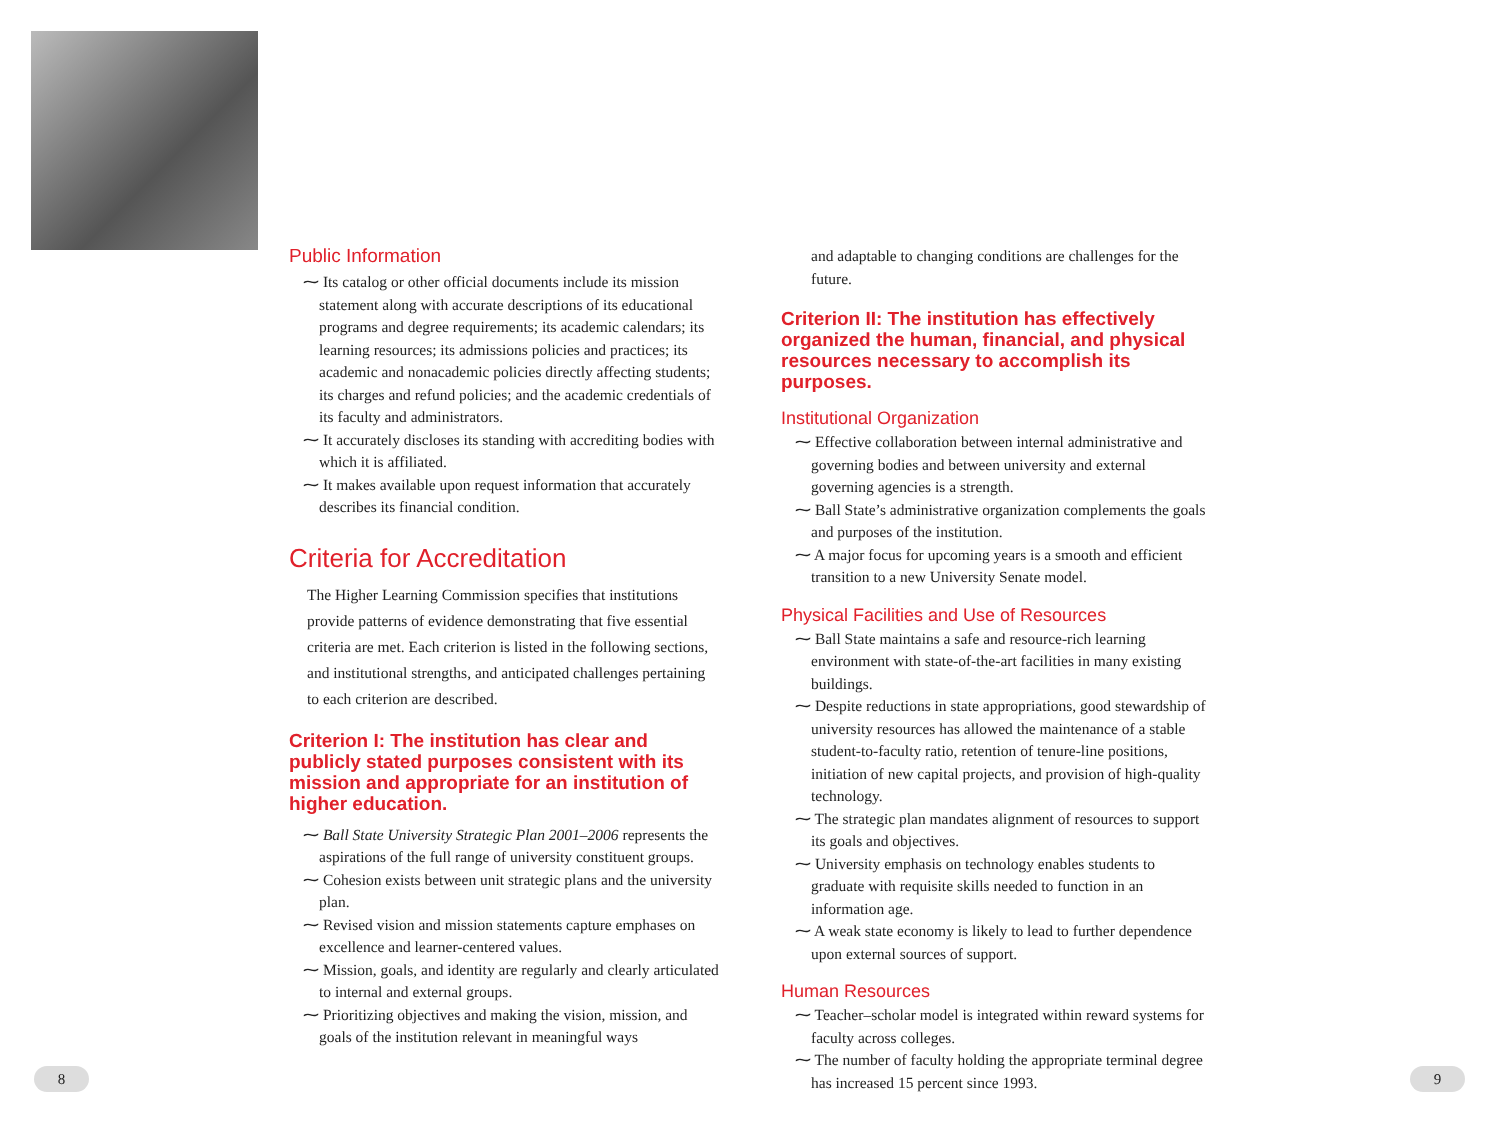Public Information
⁓ Its catalog or other official documents include its mission statement along with accurate descriptions of its educational programs and degree requirements; its academic calendars; its learning resources; its admissions policies and practices; its academic and nonacademic policies directly affecting students; its charges and refund policies; and the academic credentials of its faculty and administrators.
⁓ It accurately discloses its standing with accrediting bodies with which it is affiliated.
⁓ It makes available upon request information that accurately describes its financial condition.
Criteria for Accreditation
The Higher Learning Commission specifies that institutions provide patterns of evidence demonstrating that five essential criteria are met. Each criterion is listed in the following sections, and institutional strengths, and anticipated challenges pertaining to each criterion are described.
Criterion I: The institution has clear and publicly stated purposes consistent with its mission and appropriate for an institution of higher education.
⁓ Ball State University Strategic Plan 2001–2006 represents the aspirations of the full range of university constituent groups.
⁓ Cohesion exists between unit strategic plans and the university plan.
⁓ Revised vision and mission statements capture emphases on excellence and learner-centered values.
⁓ Mission, goals, and identity are regularly and clearly articulated to internal and external groups.
⁓ Prioritizing objectives and making the vision, mission, and goals of the institution relevant in meaningful ways
and adaptable to changing conditions are challenges for the future.
Criterion II: The institution has effectively organized the human, financial, and physical resources necessary to accomplish its purposes.
Institutional Organization
⁓ Effective collaboration between internal administrative and governing bodies and between university and external governing agencies is a strength.
⁓ Ball State’s administrative organization complements the goals and purposes of the institution.
⁓ A major focus for upcoming years is a smooth and efficient transition to a new University Senate model.
Physical Facilities and Use of Resources
⁓ Ball State maintains a safe and resource-rich learning environment with state-of-the-art facilities in many existing buildings.
⁓ Despite reductions in state appropriations, good stewardship of university resources has allowed the maintenance of a stable student-to-faculty ratio, retention of tenure-line positions, initiation of new capital projects, and provision of high-quality technology.
⁓ The strategic plan mandates alignment of resources to support its goals and objectives.
⁓ University emphasis on technology enables students to graduate with requisite skills needed to function in an information age.
⁓ A weak state economy is likely to lead to further dependence upon external sources of support.
Human Resources
⁓ Teacher–scholar model is integrated within reward systems for faculty across colleges.
⁓ The number of faculty holding the appropriate terminal degree has increased 15 percent since 1993.
8 9